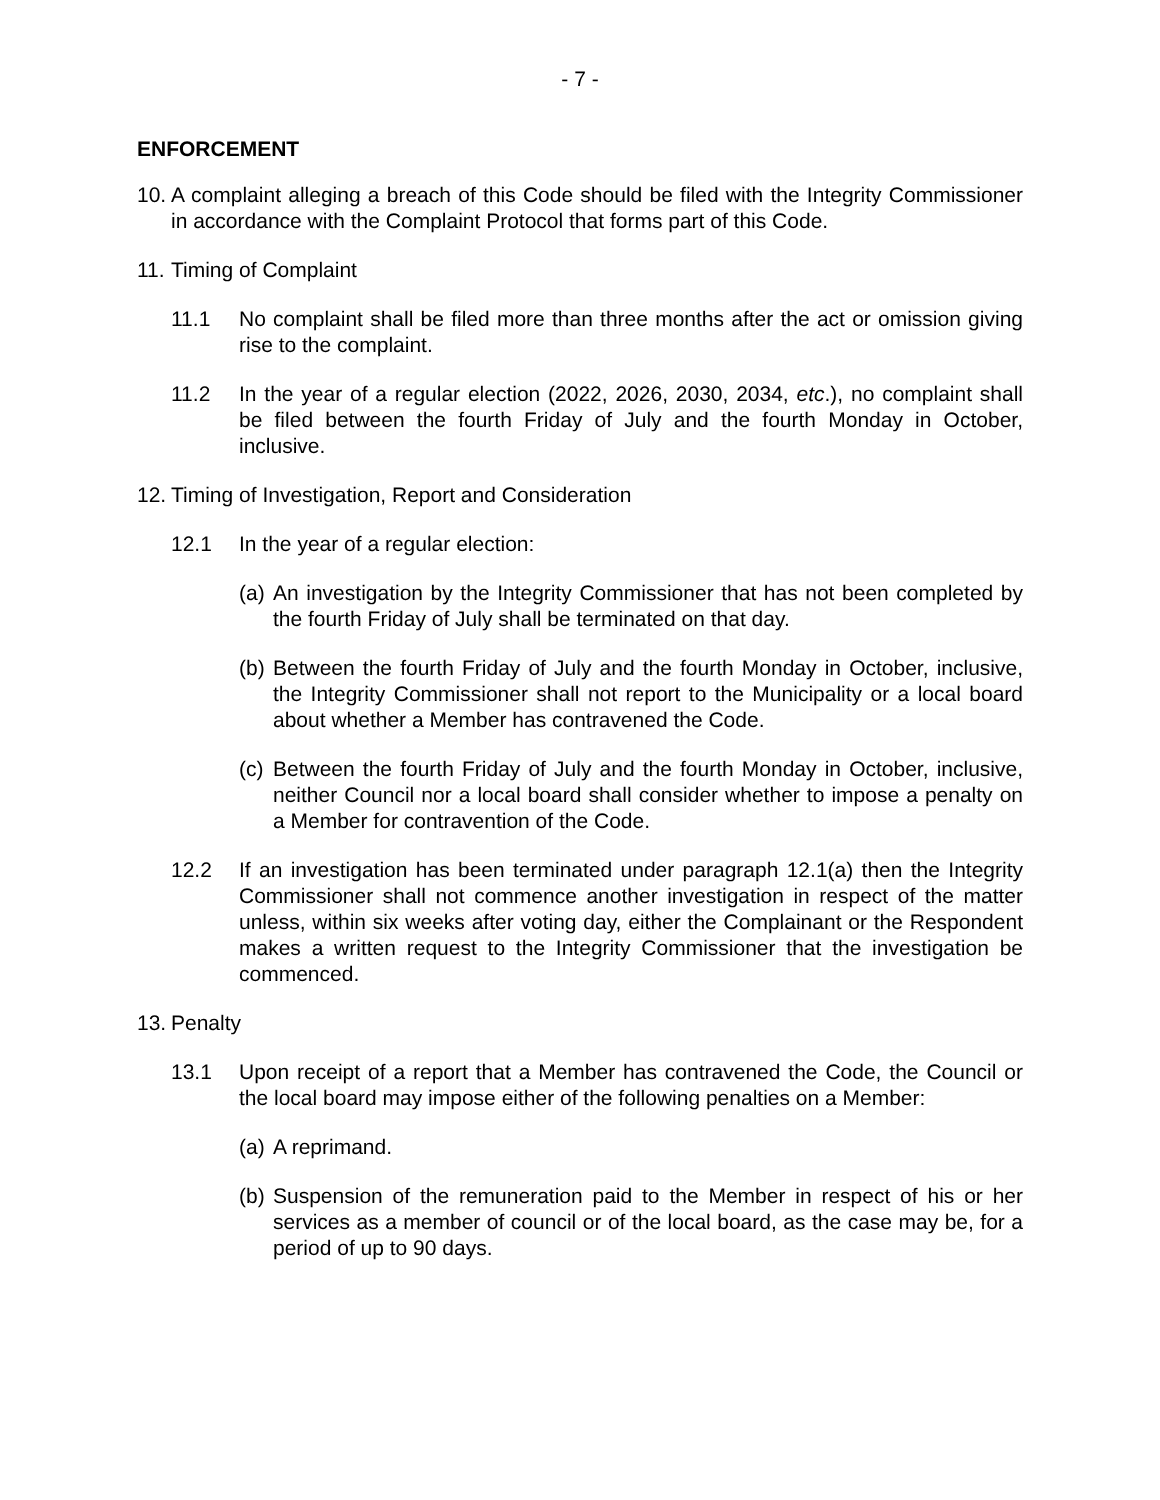- 7 -
ENFORCEMENT
10. A complaint alleging a breach of this Code should be filed with the Integrity Commissioner in accordance with the Complaint Protocol that forms part of this Code.
11. Timing of Complaint
11.1 No complaint shall be filed more than three months after the act or omission giving rise to the complaint.
11.2 In the year of a regular election (2022, 2026, 2030, 2034, etc.), no complaint shall be filed between the fourth Friday of July and the fourth Monday in October, inclusive.
12. Timing of Investigation, Report and Consideration
12.1 In the year of a regular election:
(a) An investigation by the Integrity Commissioner that has not been completed by the fourth Friday of July shall be terminated on that day.
(b) Between the fourth Friday of July and the fourth Monday in October, inclusive, the Integrity Commissioner shall not report to the Municipality or a local board about whether a Member has contravened the Code.
(c) Between the fourth Friday of July and the fourth Monday in October, inclusive, neither Council nor a local board shall consider whether to impose a penalty on a Member for contravention of the Code.
12.2 If an investigation has been terminated under paragraph 12.1(a) then the Integrity Commissioner shall not commence another investigation in respect of the matter unless, within six weeks after voting day, either the Complainant or the Respondent makes a written request to the Integrity Commissioner that the investigation be commenced.
13. Penalty
13.1 Upon receipt of a report that a Member has contravened the Code, the Council or the local board may impose either of the following penalties on a Member:
(a) A reprimand.
(b) Suspension of the remuneration paid to the Member in respect of his or her services as a member of council or of the local board, as the case may be, for a period of up to 90 days.